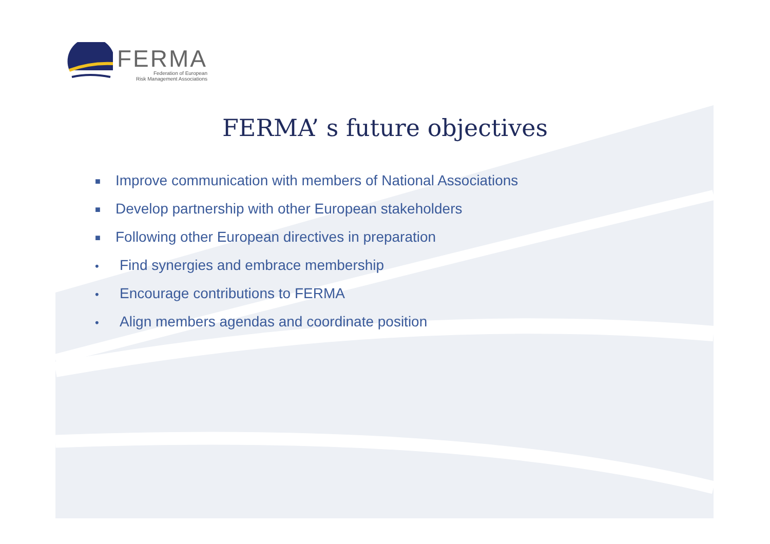FERMA
Federation of European
Risk Management Associations
FERMA’ s future objectives
■ Improve communication with members of National Associations
■ Develop partnership with other European stakeholders
■ Following other European directives in preparation
• Find synergies and embrace membership
• Encourage contributions to FERMA
• Align members agendas and coordinate position